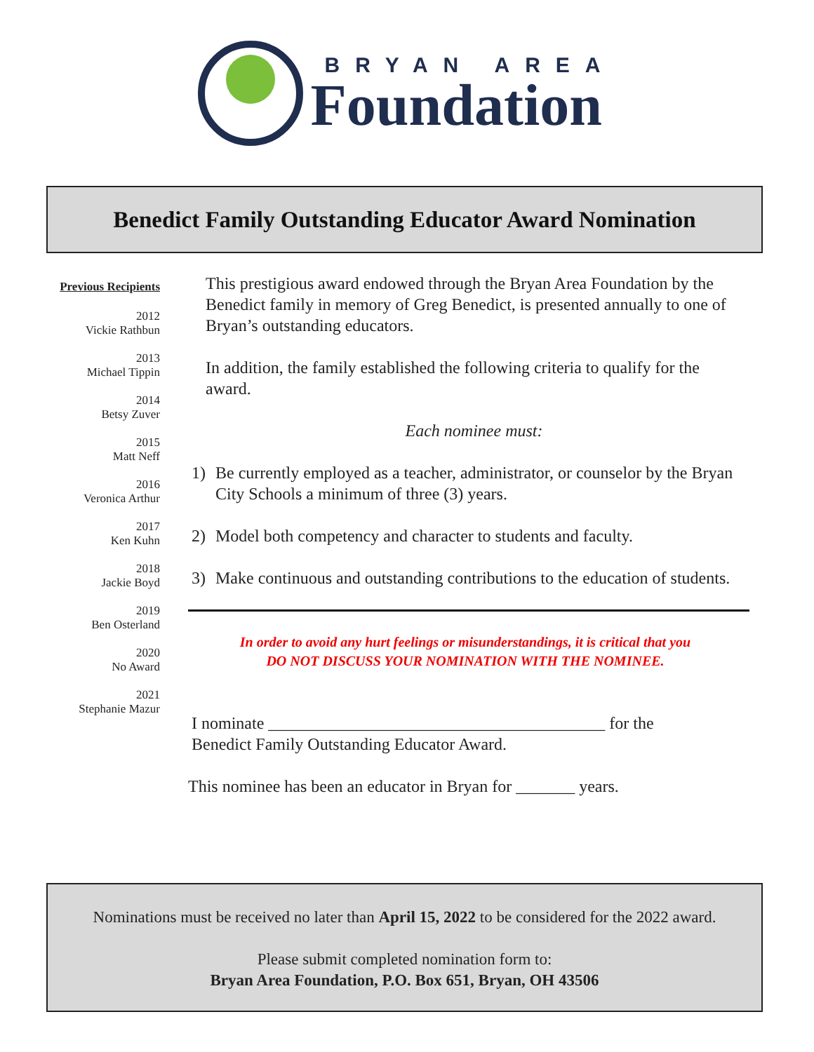BRYAN AREA
Foundation
Benedict Family Outstanding Educator Award Nomination
Previous Recipients
2012
Vickie Rathbun
2013
Michael Tippin
2014
Betsy Zuver
2015
Matt Neff
2016
Veronica Arthur
2017
Ken Kuhn
2018
Jackie Boyd
2019
Ben Osterland
2020
No Award
2021
Stephanie Mazur
This prestigious award endowed through the Bryan Area Foundation by the Benedict family in memory of Greg Benedict, is presented annually to one of Bryan’s outstanding educators.
In addition, the family established the following criteria to qualify for the award.
Each nominee must:
1) Be currently employed as a teacher, administrator, or counselor by the Bryan City Schools a minimum of three (3) years.
2) Model both competency and character to students and faculty.
3) Make continuous and outstanding contributions to the education of students.
In order to avoid any hurt feelings or misunderstandings, it is critical that you
DO NOT DISCUSS YOUR NOMINATION WITH THE NOMINEE.
I nominate ________________________________________ for the
Benedict Family Outstanding Educator Award.
This nominee has been an educator in Bryan for _______ years.
Nominations must be received no later than April 15, 2022 to be considered for the 2022 award.
Please submit completed nomination form to:
Bryan Area Foundation, P.O. Box 651, Bryan, OH 43506